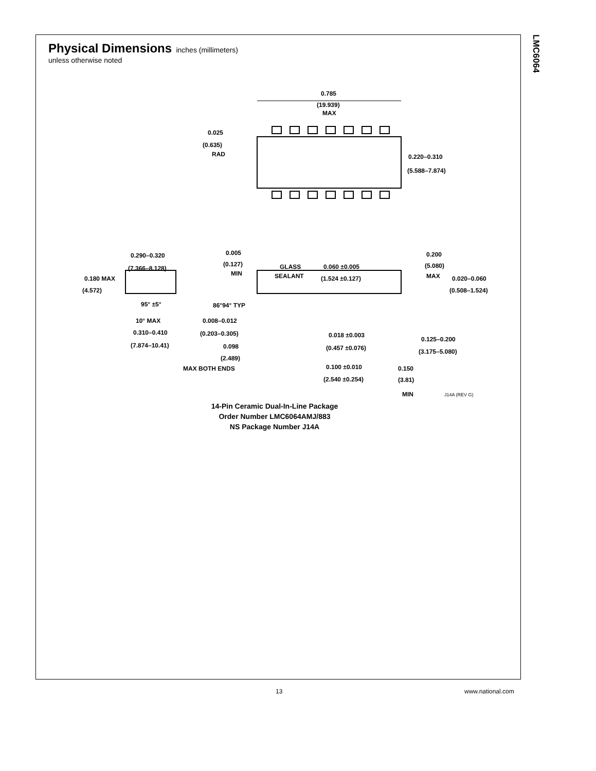LMC6064
Physical Dimensions
inches (millimeters)
unless otherwise noted
0.785
(19.939)
MAX
0.025
(0.635)
RAD
0.220–0.310
(5.588–7.874)
0.290–0.320
(7.366–8.128)
0.180 MAX
(4.572)
95° ±5°
10° MAX
0.310–0.410
(7.874–10.41)
0.005
(0.127)
MIN
GLASS
SEALANT
0.060 ±0.005
(1.524 ±0.127)
0.200
(5.080)
MAX
0.020–0.060
(0.508–1.524)
86°94° TYP
0.008–0.012
(0.203–0.305)
0.098
(2.489)
MAX BOTH ENDS
0.018 ±0.003
(0.457 ±0.076)
0.125–0.200
(3.175–5.080)
0.100 ±0.010
(2.540 ±0.254)
0.150
(3.81)
MIN J14A (REV G)
14-Pin Ceramic Dual-In-Line Package
Order Number LMC6064AMJ/883
NS Package Number J14A
13 www.national.com